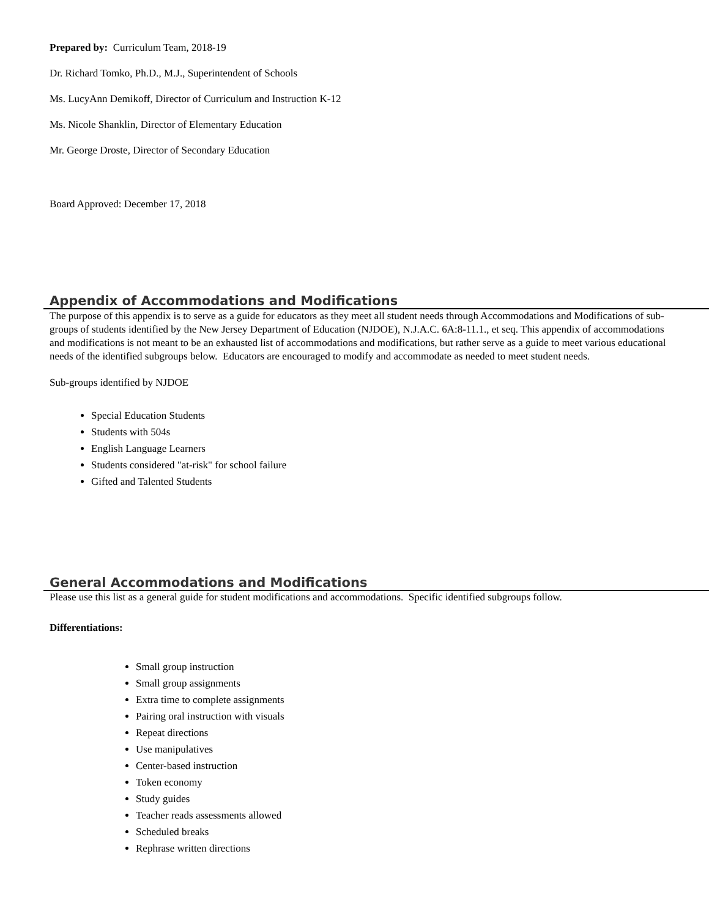Prepared by: Curriculum Team, 2018-19
Dr. Richard Tomko, Ph.D., M.J., Superintendent of Schools
Ms. LucyAnn Demikoff, Director of Curriculum and Instruction K-12
Ms. Nicole Shanklin, Director of Elementary Education
Mr. George Droste, Director of Secondary Education
Board Approved: December 17, 2018
Appendix of Accommodations and Modifications
The purpose of this appendix is to serve as a guide for educators as they meet all student needs through Accommodations and Modifications of sub-groups of students identified by the New Jersey Department of Education (NJDOE), N.J.A.C. 6A:8-11.1., et seq. This appendix of accommodations and modifications is not meant to be an exhausted list of accommodations and modifications, but rather serve as a guide to meet various educational needs of the identified subgroups below. Educators are encouraged to modify and accommodate as needed to meet student needs.
Sub-groups identified by NJDOE
Special Education Students
Students with 504s
English Language Learners
Students considered "at-risk" for school failure
Gifted and Talented Students
General Accommodations and Modifications
Please use this list as a general guide for student modifications and accommodations. Specific identified subgroups follow.
Differentiations:
Small group instruction
Small group assignments
Extra time to complete assignments
Pairing oral instruction with visuals
Repeat directions
Use manipulatives
Center-based instruction
Token economy
Study guides
Teacher reads assessments allowed
Scheduled breaks
Rephrase written directions